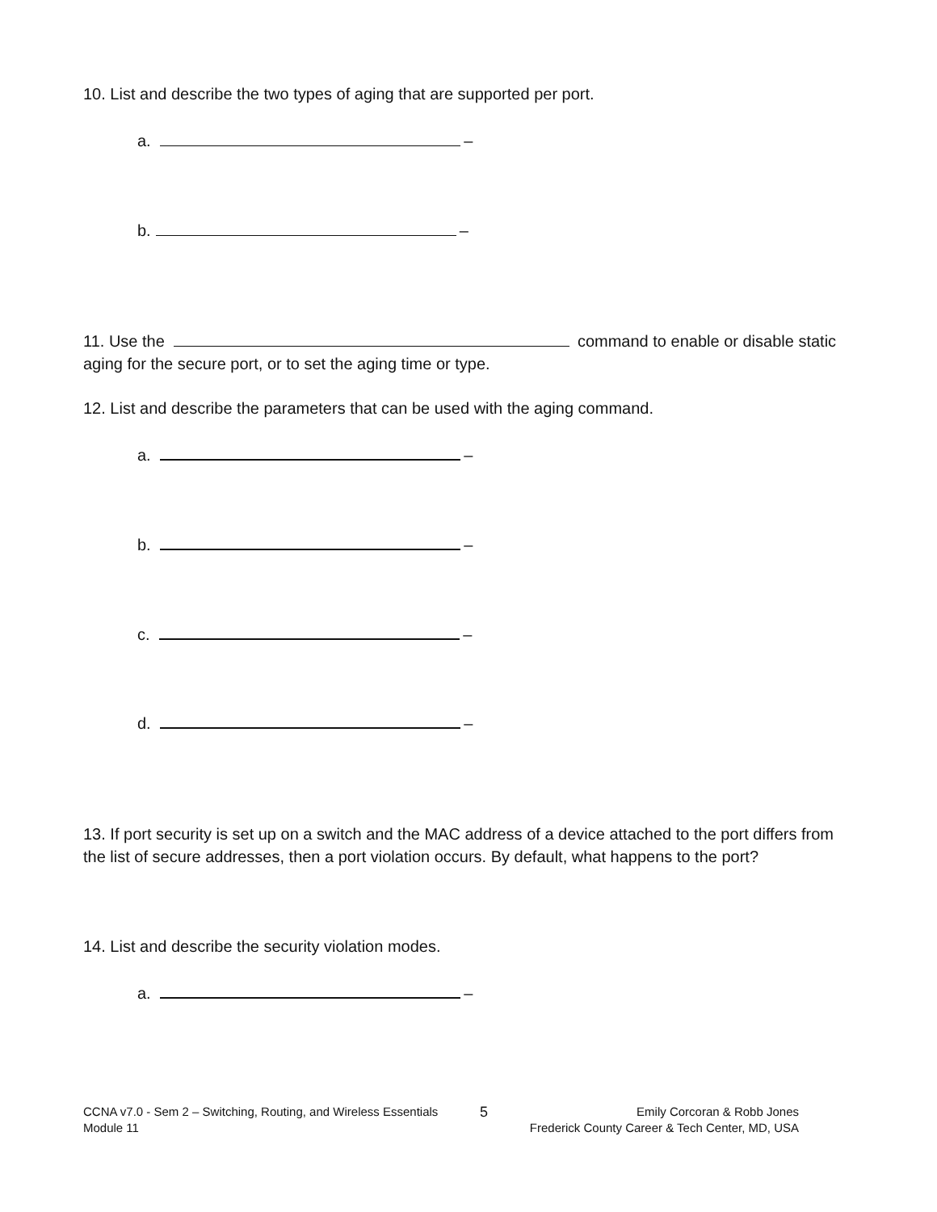10. List and describe the two types of aging that are supported per port.
a. –
b. –
11. Use the command to enable or disable static aging for the secure port, or to set the aging time or type.
12. List and describe the parameters that can be used with the aging command.
a. –
b. –
c. –
d. –
13. If port security is set up on a switch and the MAC address of a device attached to the port differs from the list of secure addresses, then a port violation occurs. By default, what happens to the port?
14. List and describe the security violation modes.
a. –
CCNA v7.0 - Sem 2 – Switching, Routing, and Wireless Essentials
Module 11
5
Emily Corcoran & Robb Jones
Frederick County Career & Tech Center, MD, USA